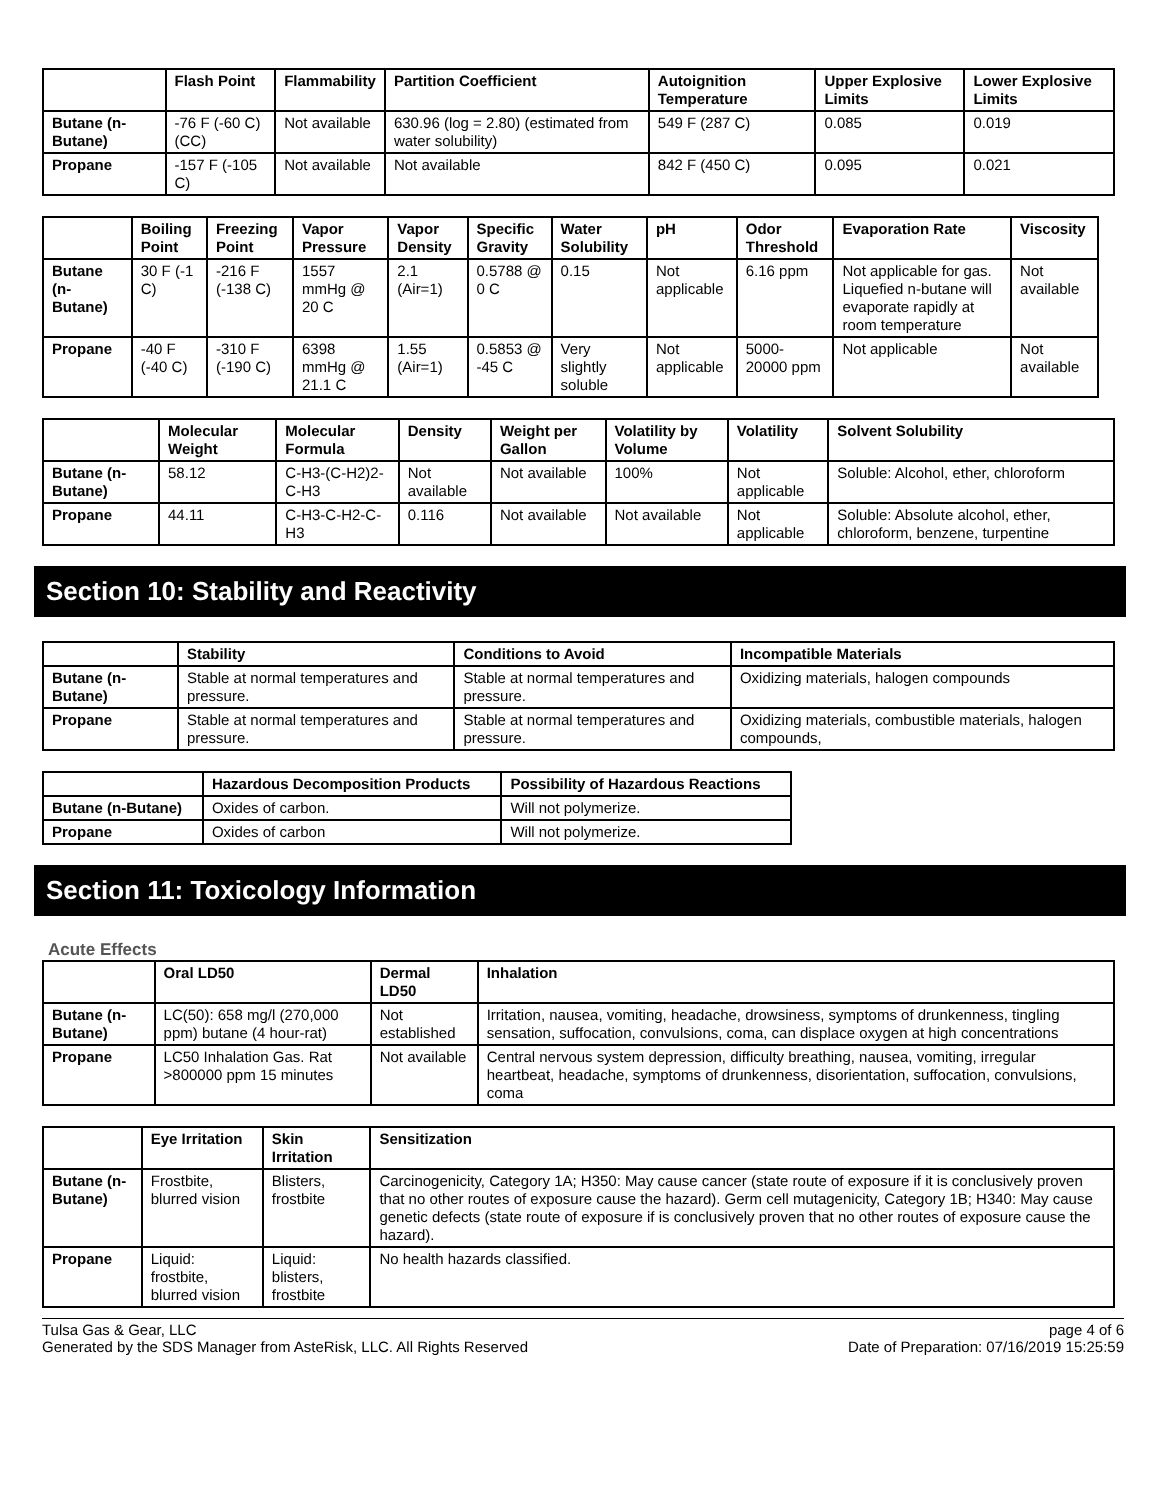| | Flash Point | Flammability | Partition Coefficient | Autoignition Temperature | Upper Explosive Limits | Lower Explosive Limits |
| --- | --- | --- | --- | --- | --- | --- |
| Butane (n-Butane) | -76 F (-60 C) (CC) | Not available | 630.96 (log = 2.80) (estimated from water solubility) | 549 F (287 C) | 0.085 | 0.019 |
| Propane | -157 F (-105 C) | Not available | Not available | 842 F (450 C) | 0.095 | 0.021 |
| | Boiling Point | Freezing Point | Vapor Pressure | Vapor Density | Specific Gravity | Water Solubility | pH | Odor Threshold | Evaporation Rate | Viscosity |
| --- | --- | --- | --- | --- | --- | --- | --- | --- | --- | --- |
| Butane (n-Butane) | 30 F (-1 C) | -216 F (-138 C) | 1557 mmHg @ 20 C | 2.1 (Air=1) | 0.5788 @ 0 C | 0.15 | Not applicable | 6.16 ppm | Not applicable for gas. Liquefied n-butane will evaporate rapidly at room temperature | Not available |
| Propane | -40 F (-40 C) | -310 F (-190 C) | 6398 mmHg @ 21.1 C | 1.55 (Air=1) | 0.5853 @ -45 C | Very slightly soluble | Not applicable | 5000-20000 ppm | Not applicable | Not available |
| | Molecular Weight | Molecular Formula | Density | Weight per Gallon | Volatility by Volume | Volatility | Solvent Solubility |
| --- | --- | --- | --- | --- | --- | --- | --- |
| Butane (n-Butane) | 58.12 | C-H3-(C-H2)2-C-H3 | Not available | Not available | 100% | Not applicable | Soluble: Alcohol, ether, chloroform |
| Propane | 44.11 | C-H3-C-H2-C-H3 | 0.116 | Not available | Not available | Not applicable | Soluble: Absolute alcohol, ether, chloroform, benzene, turpentine |
Section 10: Stability and Reactivity
| | Stability | Conditions to Avoid | Incompatible Materials |
| --- | --- | --- | --- |
| Butane (n-Butane) | Stable at normal temperatures and pressure. | Stable at normal temperatures and pressure. | Oxidizing materials, halogen compounds |
| Propane | Stable at normal temperatures and pressure. | Stable at normal temperatures and pressure. | Oxidizing materials, combustible materials, halogen compounds, |
| | Hazardous Decomposition Products | Possibility of Hazardous Reactions |
| --- | --- | --- |
| Butane (n-Butane) | Oxides of carbon. | Will not polymerize. |
| Propane | Oxides of carbon | Will not polymerize. |
Section 11: Toxicology Information
Acute Effects
| | Oral LD50 | Dermal LD50 | Inhalation |
| --- | --- | --- | --- |
| Butane (n-Butane) | LC(50): 658 mg/l (270,000 ppm) butane (4 hour-rat) | Not established | Irritation, nausea, vomiting, headache, drowsiness, symptoms of drunkenness, tingling sensation, suffocation, convulsions, coma, can displace oxygen at high concentrations |
| Propane | LC50 Inhalation Gas. Rat >800000 ppm 15 minutes | Not available | Central nervous system depression, difficulty breathing, nausea, vomiting, irregular heartbeat, headache, symptoms of drunkenness, disorientation, suffocation, convulsions, coma |
| | Eye Irritation | Skin Irritation | Sensitization |
| --- | --- | --- | --- |
| Butane (n-Butane) | Frostbite, blurred vision | Blisters, frostbite | Carcinogenicity, Category 1A; H350: May cause cancer (state route of exposure if it is conclusively proven that no other routes of exposure cause the hazard). Germ cell mutagenicity, Category 1B; H340: May cause genetic defects (state route of exposure if is conclusively proven that no other routes of exposure cause the hazard). |
| Propane | Liquid: frostbite, blurred vision | Liquid: blisters, frostbite | No health hazards classified. |
Tulsa Gas & Gear, LLC
Generated by the SDS Manager from AsteRisk, LLC. All Rights Reserved
page 4 of 6
Date of Preparation: 07/16/2019 15:25:59